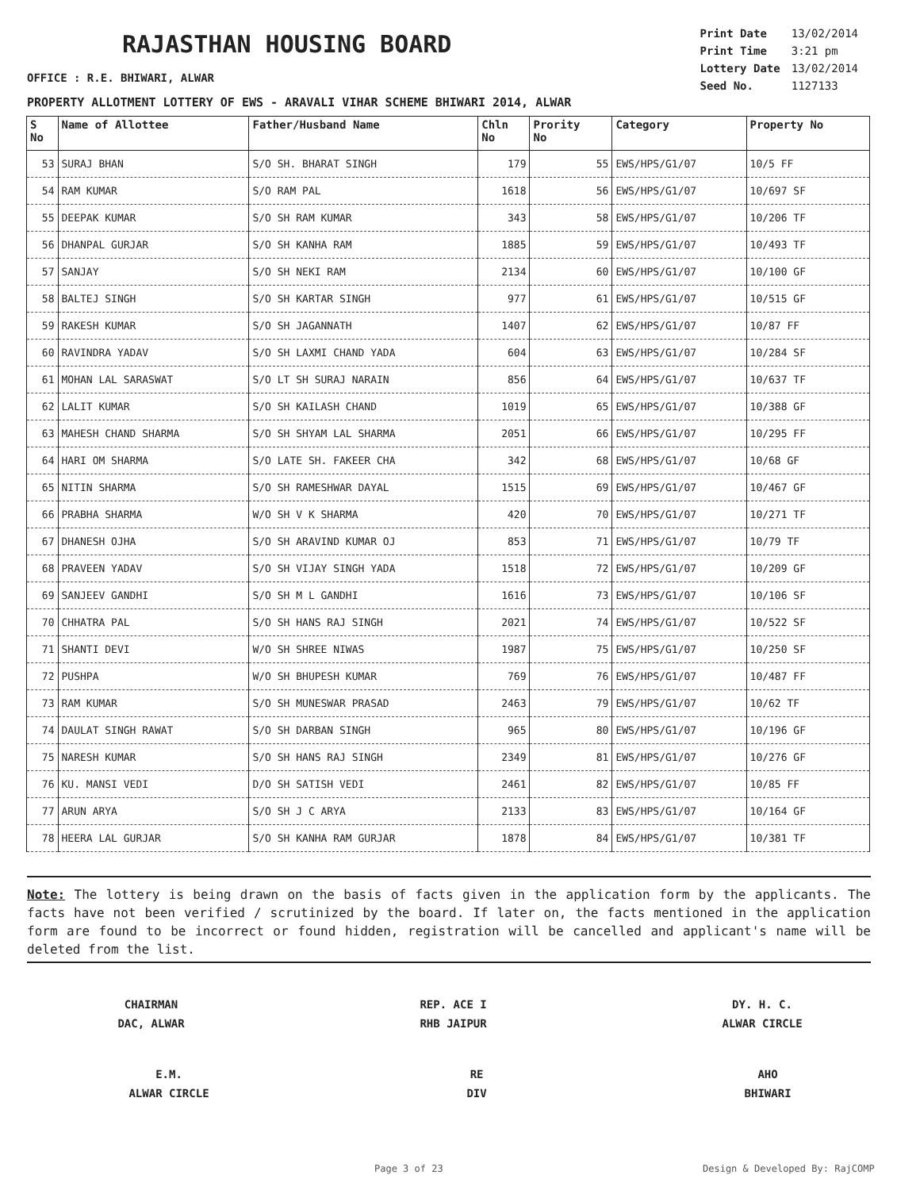RAJASTHAN HOUSING BOARD
| Print Date | 13/02/2014 |
| Print Time | 3:21 pm |
| Lottery Date | 13/02/2014 |
| Seed No. | 1127133 |
OFFICE : R.E. BHIWARI, ALWAR
PROPERTY ALLOTMENT LOTTERY OF EWS - ARAVALI VIHAR SCHEME BHIWARI 2014, ALWAR
| S No | Name of Allottee | Father/Husband Name | Chln No | Prority No | Category | Property No |
| --- | --- | --- | --- | --- | --- | --- |
| 53 | SURAJ BHAN | S/O SH. BHARAT SINGH | 179 | 55 | EWS/HPS/G1/07 | 10/5 FF |
| 54 | RAM KUMAR | S/O RAM PAL | 1618 | 56 | EWS/HPS/G1/07 | 10/697 SF |
| 55 | DEEPAK KUMAR | S/O SH RAM KUMAR | 343 | 58 | EWS/HPS/G1/07 | 10/206 TF |
| 56 | DHANPAL GURJAR | S/O SH KANHA RAM | 1885 | 59 | EWS/HPS/G1/07 | 10/493 TF |
| 57 | SANJAY | S/O SH NEKI RAM | 2134 | 60 | EWS/HPS/G1/07 | 10/100 GF |
| 58 | BALTEJ SINGH | S/O SH KARTAR SINGH | 977 | 61 | EWS/HPS/G1/07 | 10/515 GF |
| 59 | RAKESH KUMAR | S/O SH JAGANNATH | 1407 | 62 | EWS/HPS/G1/07 | 10/87 FF |
| 60 | RAVINDRA YADAV | S/O SH LAXMI CHAND YADA | 604 | 63 | EWS/HPS/G1/07 | 10/284 SF |
| 61 | MOHAN LAL SARASWAT | S/O LT SH SURAJ NARAIN | 856 | 64 | EWS/HPS/G1/07 | 10/637 TF |
| 62 | LALIT KUMAR | S/O SH KAILASH CHAND | 1019 | 65 | EWS/HPS/G1/07 | 10/388 GF |
| 63 | MAHESH CHAND SHARMA | S/O SH SHYAM LAL SHARMA | 2051 | 66 | EWS/HPS/G1/07 | 10/295 FF |
| 64 | HARI OM SHARMA | S/O LATE SH. FAKEER CHA | 342 | 68 | EWS/HPS/G1/07 | 10/68 GF |
| 65 | NITIN SHARMA | S/O SH RAMESHWAR DAYAL | 1515 | 69 | EWS/HPS/G1/07 | 10/467 GF |
| 66 | PRABHA SHARMA | W/O SH V K SHARMA | 420 | 70 | EWS/HPS/G1/07 | 10/271 TF |
| 67 | DHANESH OJHA | S/O SH ARAVIND KUMAR OJ | 853 | 71 | EWS/HPS/G1/07 | 10/79 TF |
| 68 | PRAVEEN YADAV | S/O SH VIJAY SINGH YADA | 1518 | 72 | EWS/HPS/G1/07 | 10/209 GF |
| 69 | SANJEEV GANDHI | S/O SH M L GANDHI | 1616 | 73 | EWS/HPS/G1/07 | 10/106 SF |
| 70 | CHHATRA PAL | S/O SH HANS RAJ SINGH | 2021 | 74 | EWS/HPS/G1/07 | 10/522 SF |
| 71 | SHANTI DEVI | W/O SH SHREE NIWAS | 1987 | 75 | EWS/HPS/G1/07 | 10/250 SF |
| 72 | PUSHPA | W/O SH BHUPESH KUMAR | 769 | 76 | EWS/HPS/G1/07 | 10/487 FF |
| 73 | RAM KUMAR | S/O SH MUNESWAR PRASAD | 2463 | 79 | EWS/HPS/G1/07 | 10/62 TF |
| 74 | DAULAT SINGH RAWAT | S/O SH DARBAN SINGH | 965 | 80 | EWS/HPS/G1/07 | 10/196 GF |
| 75 | NARESH KUMAR | S/O SH HANS RAJ SINGH | 2349 | 81 | EWS/HPS/G1/07 | 10/276 GF |
| 76 | KU. MANSI VEDI | D/O SH SATISH VEDI | 2461 | 82 | EWS/HPS/G1/07 | 10/85 FF |
| 77 | ARUN ARYA | S/O SH J C ARYA | 2133 | 83 | EWS/HPS/G1/07 | 10/164 GF |
| 78 | HEERA LAL GURJAR | S/O SH KANHA RAM GURJAR | 1878 | 84 | EWS/HPS/G1/07 | 10/381 TF |
Note: The lottery is being drawn on the basis of facts given in the application form by the applicants. The facts have not been verified / scrutinized by the board. If later on, the facts mentioned in the application form are found to be incorrect or found hidden, registration will be cancelled and applicant's name will be deleted from the list.
CHAIRMAN
DAC, ALWAR
REP. ACE I
RHB JAIPUR
DY. H. C.
ALWAR CIRCLE
E.M.
ALWAR CIRCLE
RE
DIV
AHO
BHIWARI
Page 3 of 23 Design & Developed By: RajCOMP